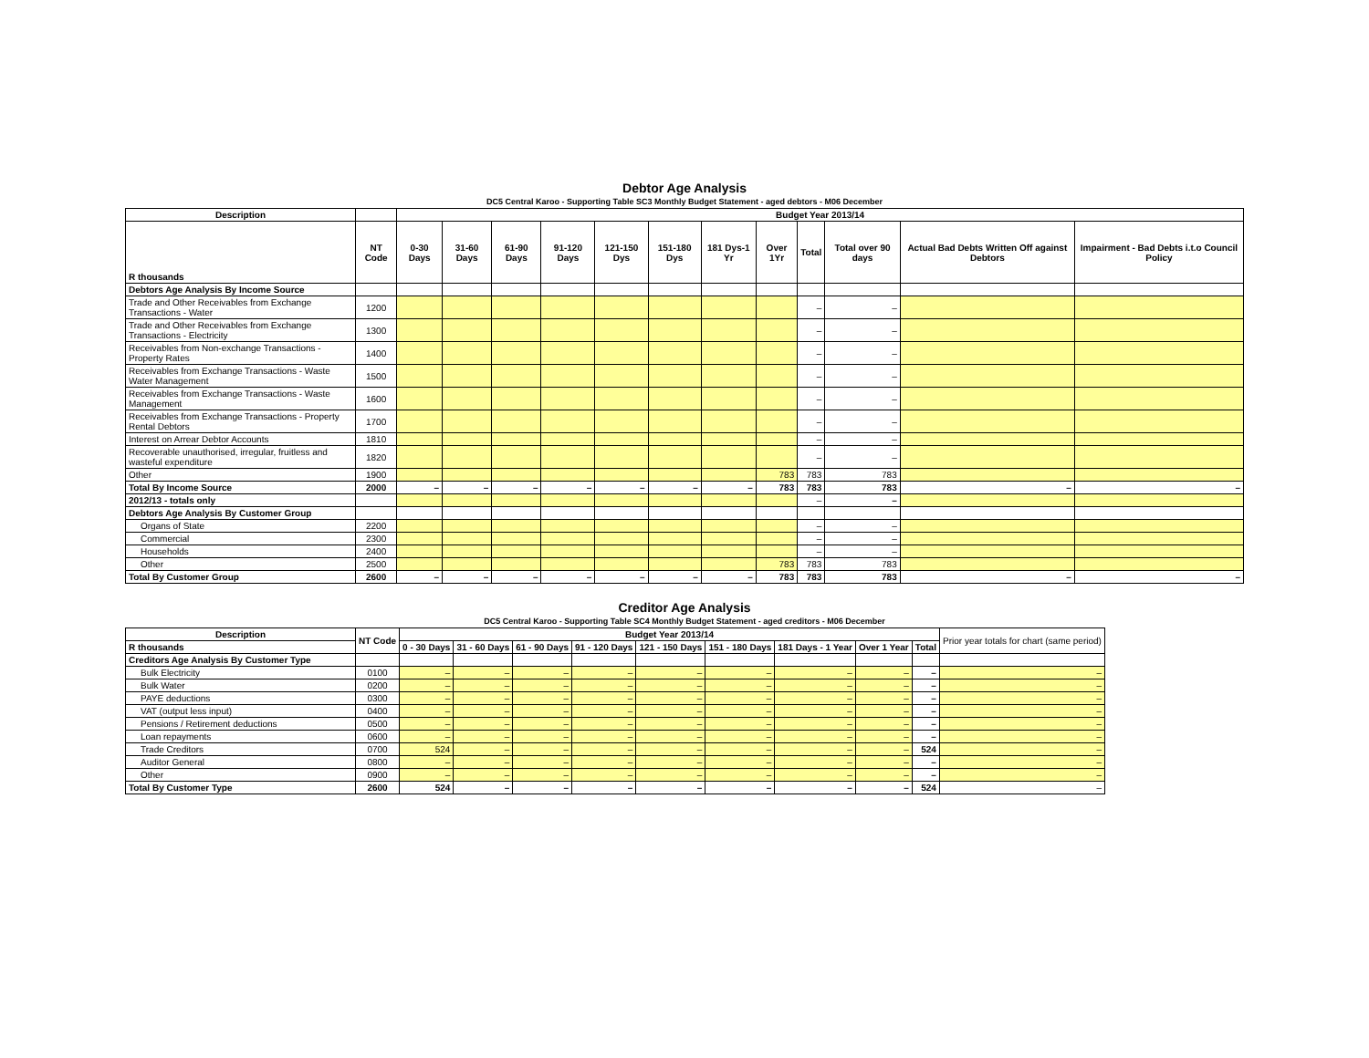Debtor Age Analysis
DC5 Central Karoo - Supporting Table SC3 Monthly Budget Statement - aged debtors - M06 December
| Description | | Budget Year 2013/14 | | | | | | | | | | | |
| --- | --- | --- | --- | --- | --- | --- | --- | --- | --- | --- | --- | --- | --- |
| R thousands | NT Code | 0-30 Days | 31-60 Days | 61-90 Days | 91-120 Days | 121-150 Dys | 151-180 Dys | 181 Dys-1 Yr | Over 1Yr | Total | Total over 90 days | Actual Bad Debts Written Off against Debtors | Impairment - Bad Debts i.t.o Council Policy |
| Debtors Age Analysis By Income Source | | | | | | | | | | | | | |
| Trade and Other Receivables from Exchange Transactions - Water | 1200 | | | | | | | | | – | – | | |
| Trade and Other Receivables from Exchange Transactions - Electricity | 1300 | | | | | | | | | – | – | | |
| Receivables from Non-exchange Transactions - Property Rates | 1400 | | | | | | | | | – | – | | |
| Receivables from Exchange Transactions - Waste Water Management | 1500 | | | | | | | | | – | – | | |
| Receivables from Exchange Transactions - Waste Management | 1600 | | | | | | | | | – | – | | |
| Receivables from Exchange Transactions - Property Rental Debtors | 1700 | | | | | | | | | – | – | | |
| Interest on Arrear Debtor Accounts | 1810 | | | | | | | | | – | – | | |
| Recoverable unauthorised, irregular, fruitless and wasteful expenditure | 1820 | | | | | | | | | – | – | | |
| Other | 1900 | | | | | | | | 783 | 783 | 783 | | |
| Total By Income Source | 2000 | – | – | – | – | – | – | – | 783 | 783 | 783 | – | – |
| 2012/13 - totals only | | | | | | | | | | – | – | | |
| Debtors Age Analysis By Customer Group | | | | | | | | | | | | | |
| Organs of State | 2200 | | | | | | | | | – | – | | |
| Commercial | 2300 | | | | | | | | | – | – | | |
| Households | 2400 | | | | | | | | | – | – | | |
| Other | 2500 | | | | | | | | 783 | 783 | 783 | | |
| Total By Customer Group | 2600 | – | – | – | – | – | – | – | 783 | 783 | 783 | – | – |
Creditor Age Analysis
DC5 Central Karoo - Supporting Table SC4 Monthly Budget Statement - aged creditors - M06 December
| Description | NT Code | Budget Year 2013/14 | | | | | | | | | Prior year totals for chart (same period) |
| R thousands | | 0 - 30 Days | 31 - 60 Days | 61 - 90 Days | 91 - 120 Days | 121 - 150 Days | 151 - 180 Days | 181 Days - 1 Year | Over 1 Year | Total | |
| Creditors Age Analysis By Customer Type | | | | | | | | | | | |
| Bulk Electricity | 0100 | – | – | – | – | – | – | – | – | – | – |
| Bulk Water | 0200 | – | – | – | – | – | – | – | – | – | – |
| PAYE deductions | 0300 | – | – | – | – | – | – | – | – | – | – |
| VAT (output less input) | 0400 | – | – | – | – | – | – | – | – | – | – |
| Pensions / Retirement deductions | 0500 | – | – | – | – | – | – | – | – | – | – |
| Loan repayments | 0600 | – | – | – | – | – | – | – | – | – | – |
| Trade Creditors | 0700 | 524 | – | – | – | – | – | – | – | 524 | – |
| Auditor General | 0800 | – | – | – | – | – | – | – | – | – | – |
| Other | 0900 | – | – | – | – | – | – | – | – | – | – |
| Total By Customer Type | 2600 | 524 | – | – | – | – | – | – | – | 524 | – |